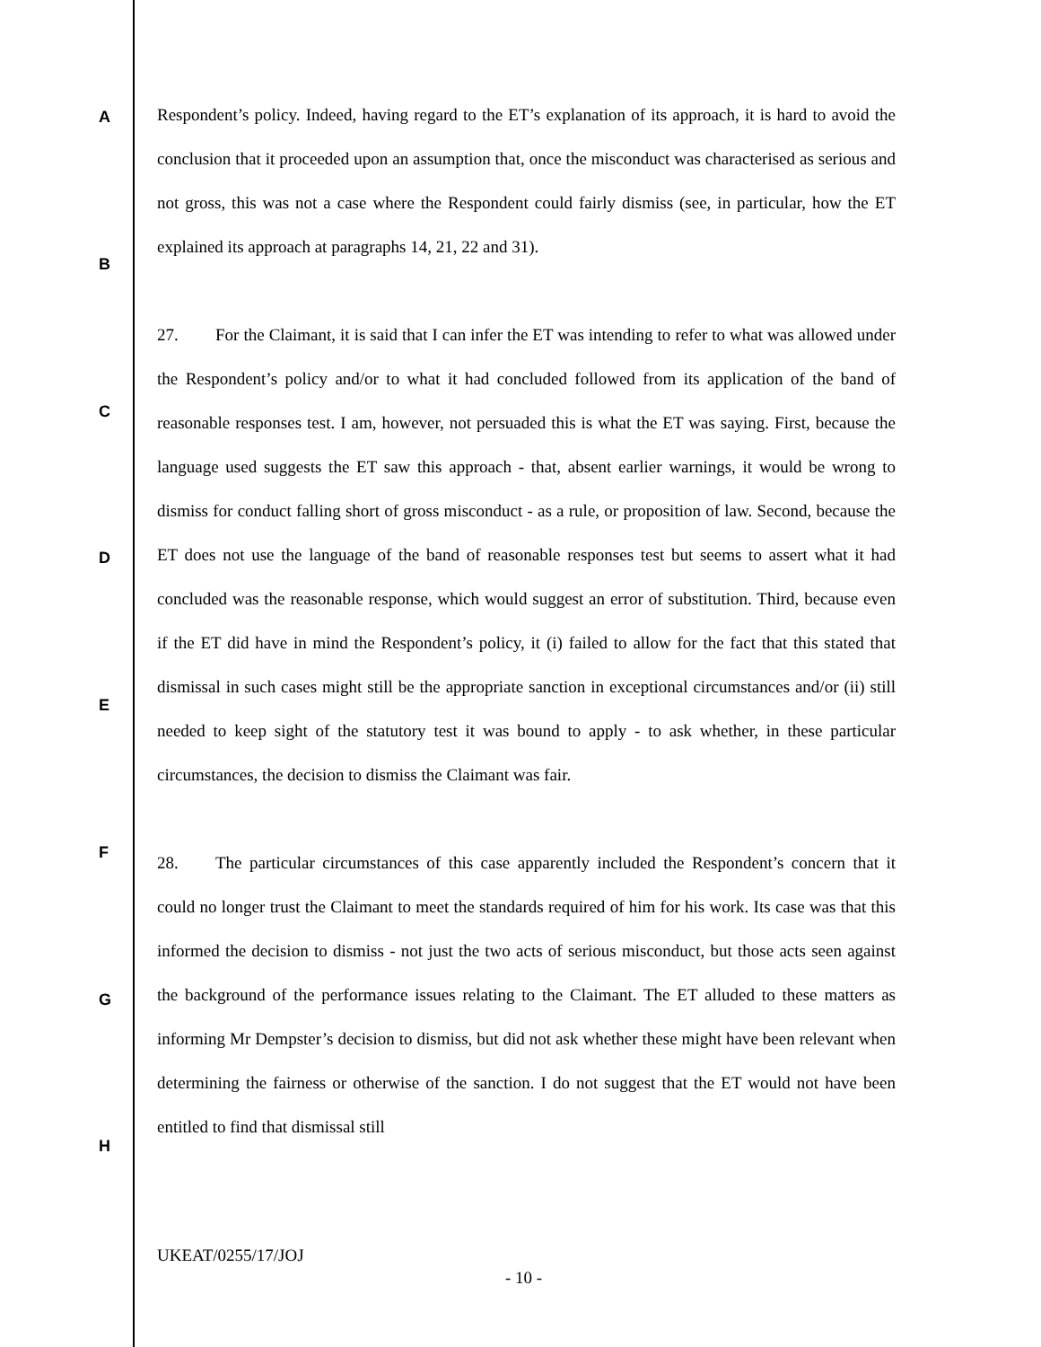A
B
C
D
E
F
G
H
Respondent’s policy. Indeed, having regard to the ET’s explanation of its approach, it is hard to avoid the conclusion that it proceeded upon an assumption that, once the misconduct was characterised as serious and not gross, this was not a case where the Respondent could fairly dismiss (see, in particular, how the ET explained its approach at paragraphs 14, 21, 22 and 31).
27. For the Claimant, it is said that I can infer the ET was intending to refer to what was allowed under the Respondent’s policy and/or to what it had concluded followed from its application of the band of reasonable responses test. I am, however, not persuaded this is what the ET was saying. First, because the language used suggests the ET saw this approach - that, absent earlier warnings, it would be wrong to dismiss for conduct falling short of gross misconduct - as a rule, or proposition of law. Second, because the ET does not use the language of the band of reasonable responses test but seems to assert what it had concluded was the reasonable response, which would suggest an error of substitution. Third, because even if the ET did have in mind the Respondent’s policy, it (i) failed to allow for the fact that this stated that dismissal in such cases might still be the appropriate sanction in exceptional circumstances and/or (ii) still needed to keep sight of the statutory test it was bound to apply - to ask whether, in these particular circumstances, the decision to dismiss the Claimant was fair.
28. The particular circumstances of this case apparently included the Respondent’s concern that it could no longer trust the Claimant to meet the standards required of him for his work. Its case was that this informed the decision to dismiss - not just the two acts of serious misconduct, but those acts seen against the background of the performance issues relating to the Claimant. The ET alluded to these matters as informing Mr Dempster’s decision to dismiss, but did not ask whether these might have been relevant when determining the fairness or otherwise of the sanction. I do not suggest that the ET would not have been entitled to find that dismissal still
UKEAT/0255/17/JOJ
- 10 -